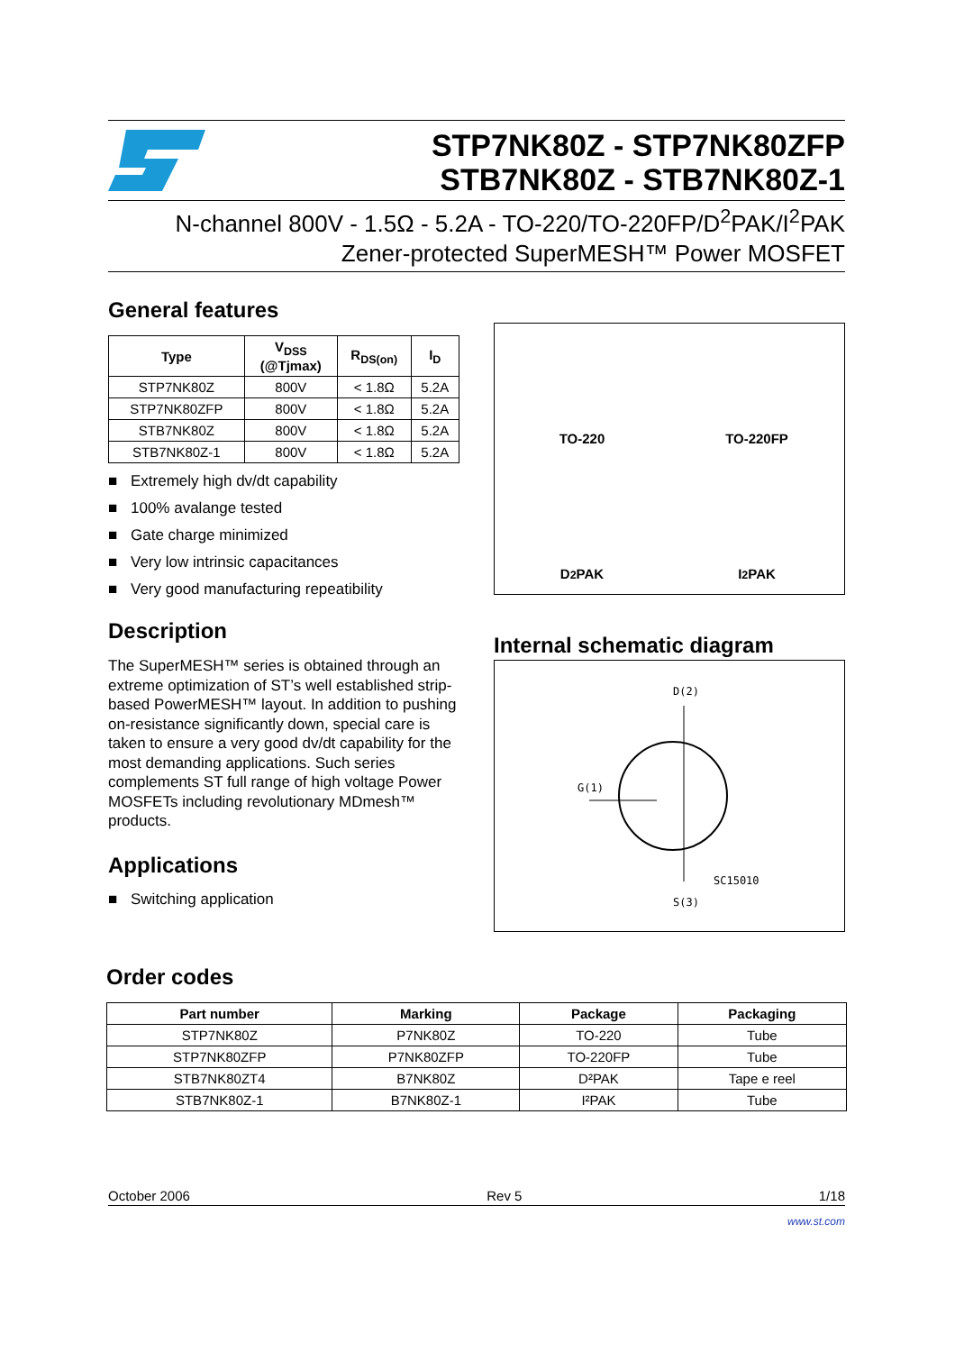STP7NK80Z - STP7NK80ZFP
STB7NK80Z - STB7NK80Z-1
N-channel 800V - 1.5Ω - 5.2A - TO-220/TO-220FP/D<sup>2</sup>PAK/I<sup>2</sup>PAK
Zener-protected SuperMESH™ Power MOSFET
General features
| Type | V<sub>DSS</sub> (@Tjmax) | R<sub>DS(on)</sub> | I<sub>D</sub> |
| --- | --- | --- | --- |
| STP7NK80Z | 800V | < 1.8Ω | 5.2A |
| STP7NK80ZFP | 800V | < 1.8Ω | 5.2A |
| STB7NK80Z | 800V | < 1.8Ω | 5.2A |
| STB7NK80Z-1 | 800V | < 1.8Ω | 5.2A |
■ Extremely high dv/dt capability
■ 100% avalange tested
■ Gate charge minimized
■ Very low intrinsic capacitances
■ Very good manufacturing repeatibility
Description
The SuperMESH™ series is obtained through an extreme optimization of ST’s well established strip-based PowerMESH™ layout. In addition to pushing on-resistance significantly down, special care is taken to ensure a very good dv/dt capability for the most demanding applications. Such series complements ST full range of high voltage Power MOSFETs including revolutionary MDmesh™ products.
Applications
■ Switching application
TO-220
TO-220FP
D<sup>2</sup>PAK
I<sup>2</sup>PAK
Internal schematic diagram
D(2)
G(1)
SC15010
S(3)
Order codes
| Part number | Marking | Package | Packaging |
| --- | --- | --- | --- |
| STP7NK80Z | P7NK80Z | TO-220 | Tube |
| STP7NK80ZFP | P7NK80ZFP | TO-220FP | Tube |
| STB7NK80ZT4 | B7NK80Z | D²PAK | Tape e reel |
| STB7NK80Z-1 | B7NK80Z-1 | I²PAK | Tube |
October 2006 Rev 5 1/18
www.st.com